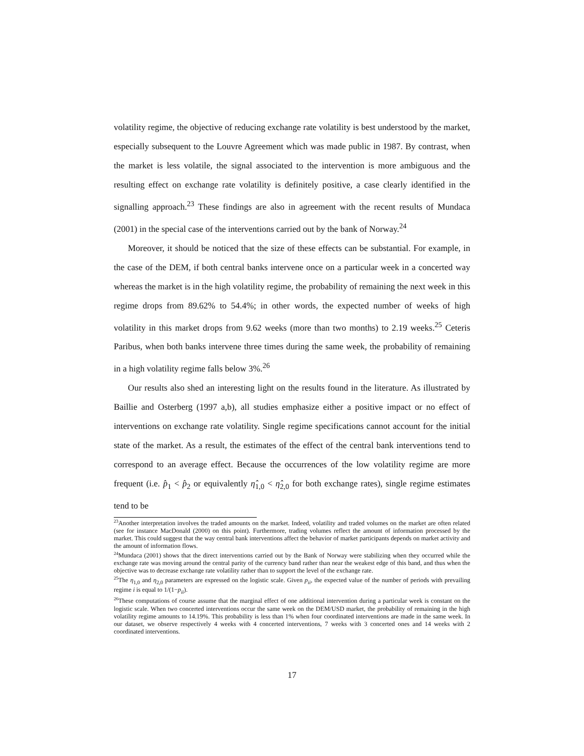volatility regime, the objective of reducing exchange rate volatility is best understood by the market, especially subsequent to the Louvre Agreement which was made public in 1987. By contrast, when the market is less volatile, the signal associated to the intervention is more ambiguous and the resulting effect on exchange rate volatility is definitely positive, a case clearly identified in the signalling approach.<sup>23</sup> These findings are also in agreement with the recent results of Mundaca (2001) in the special case of the interventions carried out by the bank of Norway.<sup>24</sup>
Moreover, it should be noticed that the size of these effects can be substantial. For example, in the case of the DEM, if both central banks intervene once on a particular week in a concerted way whereas the market is in the high volatility regime, the probability of remaining the next week in this regime drops from 89.62% to 54.4%; in other words, the expected number of weeks of high volatility in this market drops from 9.62 weeks (more than two months) to 2.19 weeks.<sup>25</sup> Ceteris Paribus, when both banks intervene three times during the same week, the probability of remaining in a high volatility regime falls below 3%.<sup>26</sup>
Our results also shed an interesting light on the results found in the literature. As illustrated by Baillie and Osterberg (1997 a,b), all studies emphasize either a positive impact or no effect of interventions on exchange rate volatility. Single regime specifications cannot account for the initial state of the market. As a result, the estimates of the effect of the central bank interventions tend to correspond to an average effect. Because the occurrences of the low volatility regime are more frequent (i.e. p̂<sub>1</sub> < p̂<sub>2</sub> or equivalently η̂<sub>1,0</sub> < η̂<sub>2,0</sub> for both exchange rates), single regime estimates tend to be
<sup>23</sup> Another interpretation involves the traded amounts on the market. Indeed, volatility and traded volumes on the market are often related (see for instance MacDonald (2000) on this point). Furthermore, trading volumes reflect the amount of information processed by the market. This could suggest that the way central bank interventions affect the behavior of market participants depends on market activity and the amount of information flows.
<sup>24</sup> Mundaca (2001) shows that the direct interventions carried out by the Bank of Norway were stabilizing when they occurred while the exchange rate was moving around the central parity of the currency band rather than near the weakest edge of this band, and thus when the objective was to decrease exchange rate volatility rather than to support the level of the exchange rate.
<sup>25</sup> The η<sub>1,0</sub> and η<sub>2,0</sub> parameters are expressed on the logistic scale. Given p<sub>ii</sub>, the expected value of the number of periods with prevailing regime i is equal to 1/(1−p<sub>ii</sub>).
<sup>26</sup> These computations of course assume that the marginal effect of one additional intervention during a particular week is constant on the logistic scale. When two concerted interventions occur the same week on the DEM/USD market, the probability of remaining in the high volatility regime amounts to 14.19%. This probability is less than 1% when four coordinated interventions are made in the same week. In our dataset, we observe respectively 4 weeks with 4 concerted interventions, 7 weeks with 3 concerted ones and 14 weeks with 2 coordinated interventions.
17